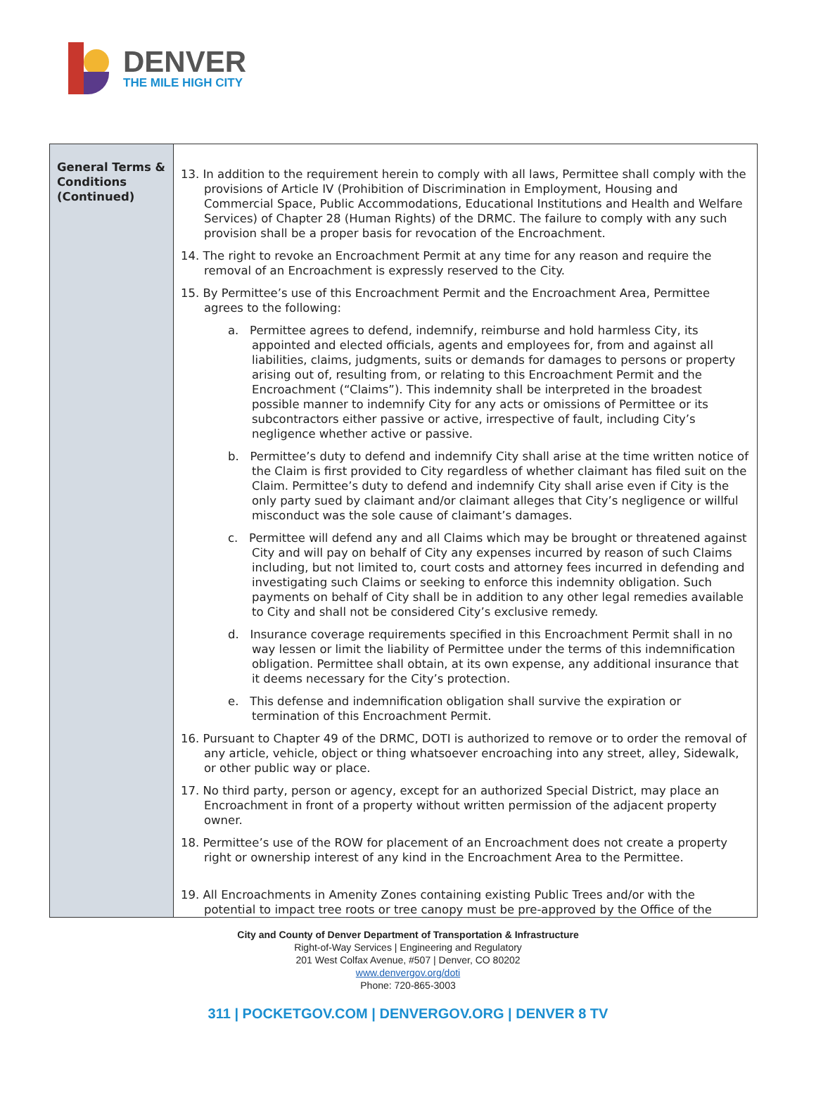DENVER
THE MILE HIGH CITY
| General Terms & Conditions (Continued) | 13. In addition to the requirement herein to comply with all laws, Permittee shall comply with the provisions of Article IV (Prohibition of Discrimination in Employment, Housing and Commercial Space, Public Accommodations, Educational Institutions and Health and Welfare Services) of Chapter 28 (Human Rights) of the DRMC. The failure to comply with any such provision shall be a proper basis for revocation of the Encroachment. 14. The right to revoke an Encroachment Permit at any time for any reason and require the removal of an Encroachment is expressly reserved to the City. 15. By Permittee’s use of this Encroachment Permit and the Encroachment Area, Permittee agrees to the following: a. Permittee agrees to defend, indemnify, reimburse and hold harmless City, its appointed and elected officials, agents and employees for, from and against all liabilities, claims, judgments, suits or demands for damages to persons or property arising out of, resulting from, or relating to this Encroachment Permit and the Encroachment (“Claims”). This indemnity shall be interpreted in the broadest possible manner to indemnify City for any acts or omissions of Permittee or its subcontractors either passive or active, irrespective of fault, including City’s negligence whether active or passive. b. Permittee’s duty to defend and indemnify City shall arise at the time written notice of the Claim is first provided to City regardless of whether claimant has filed suit on the Claim. Permittee’s duty to defend and indemnify City shall arise even if City is the only party sued by claimant and/or claimant alleges that City’s negligence or willful misconduct was the sole cause of claimant’s damages. c. Permittee will defend any and all Claims which may be brought or threatened against City and will pay on behalf of City any expenses incurred by reason of such Claims including, but not limited to, court costs and attorney fees incurred in defending and investigating such Claims or seeking to enforce this indemnity obligation. Such payments on behalf of City shall be in addition to any other legal remedies available to City and shall not be considered City’s exclusive remedy. d. Insurance coverage requirements specified in this Encroachment Permit shall in no way lessen or limit the liability of Permittee under the terms of this indemnification obligation. Permittee shall obtain, at its own expense, any additional insurance that it deems necessary for the City’s protection. e. This defense and indemnification obligation shall survive the expiration or termination of this Encroachment Permit. 16. Pursuant to Chapter 49 of the DRMC, DOTI is authorized to remove or to order the removal of any article, vehicle, object or thing whatsoever encroaching into any street, alley, Sidewalk, or other public way or place. 17. No third party, person or agency, except for an authorized Special District, may place an Encroachment in front of a property without written permission of the adjacent property owner. 18. Permittee’s use of the ROW for placement of an Encroachment does not create a property right or ownership interest of any kind in the Encroachment Area to the Permittee. 19. All Encroachments in Amenity Zones containing existing Public Trees and/or with the potential to impact tree roots or tree canopy must be pre-approved by the Office of the |
City and County of Denver Department of Transportation & Infrastructure
Right-of-Way Services | Engineering and Regulatory
201 West Colfax Avenue, #507 | Denver, CO 80202
www.denvergov.org/doti
Phone: 720-865-3003
311 | POCKETGOV.COM | DENVERGOV.ORG | DENVER 8 TV